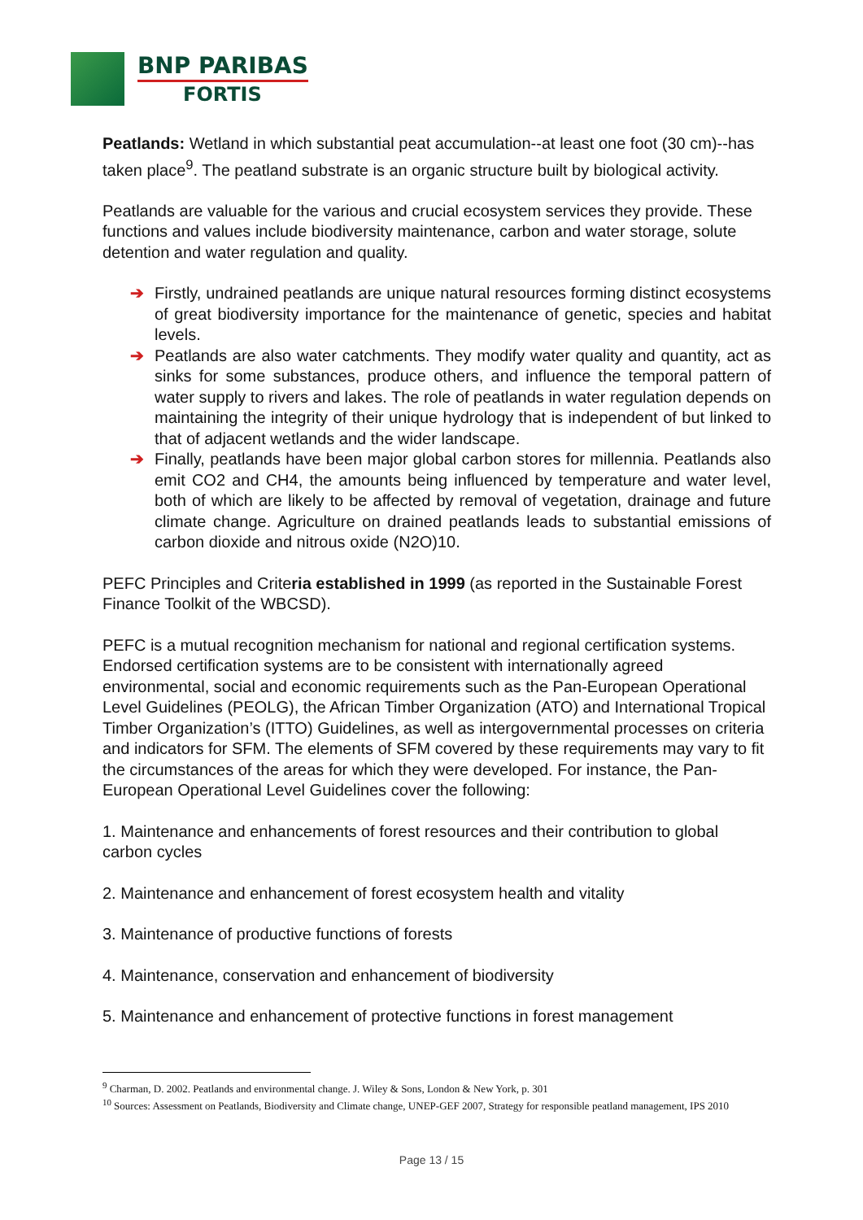BNP PARIBAS
FORTIS
Peatlands: Wetland in which substantial peat accumulation--at least one foot (30 cm)--has taken place<sup>9</sup>. The peatland substrate is an organic structure built by biological activity.
Peatlands are valuable for the various and crucial ecosystem services they provide. These functions and values include biodiversity maintenance, carbon and water storage, solute detention and water regulation and quality.
➔ Firstly, undrained peatlands are unique natural resources forming distinct ecosystems of great biodiversity importance for the maintenance of genetic, species and habitat levels.
➔ Peatlands are also water catchments. They modify water quality and quantity, act as sinks for some substances, produce others, and influence the temporal pattern of water supply to rivers and lakes. The role of peatlands in water regulation depends on maintaining the integrity of their unique hydrology that is independent of but linked to that of adjacent wetlands and the wider landscape.
➔ Finally, peatlands have been major global carbon stores for millennia. Peatlands also emit CO2 and CH4, the amounts being influenced by temperature and water level, both of which are likely to be affected by removal of vegetation, drainage and future climate change. Agriculture on drained peatlands leads to substantial emissions of carbon dioxide and nitrous oxide (N2O)10.
PEFC Principles and Criteria established in 1999 (as reported in the Sustainable Forest Finance Toolkit of the WBCSD).
PEFC is a mutual recognition mechanism for national and regional certification systems. Endorsed certification systems are to be consistent with internationally agreed environmental, social and economic requirements such as the Pan-European Operational Level Guidelines (PEOLG), the African Timber Organization (ATO) and International Tropical Timber Organization’s (ITTO) Guidelines, as well as intergovernmental processes on criteria and indicators for SFM. The elements of SFM covered by these requirements may vary to fit the circumstances of the areas for which they were developed. For instance, the Pan-European Operational Level Guidelines cover the following:
1. Maintenance and enhancements of forest resources and their contribution to global carbon cycles
2. Maintenance and enhancement of forest ecosystem health and vitality
3. Maintenance of productive functions of forests
4. Maintenance, conservation and enhancement of biodiversity
5. Maintenance and enhancement of protective functions in forest management
<sup>9</sup> Charman, D. 2002. Peatlands and environmental change. J. Wiley & Sons, London & New York, p. 301
<sup>10</sup> Sources: Assessment on Peatlands, Biodiversity and Climate change, UNEP-GEF 2007, Strategy for responsible peatland management, IPS 2010
Page 13 / 15